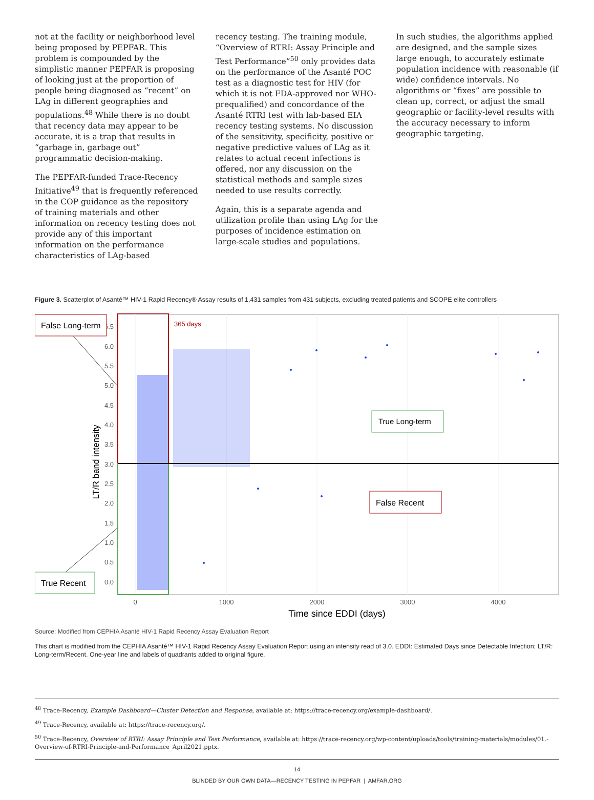not at the facility or neighborhood level being proposed by PEPFAR. This problem is compounded by the simplistic manner PEPFAR is proposing of looking just at the proportion of people being diagnosed as “recent” on LAg in different geographies and populations.<sup>48</sup> While there is no doubt that recency data may appear to be accurate, it is a trap that results in “garbage in, garbage out” programmatic decision-making.
The PEPFAR-funded Trace-Recency Initiative<sup>49</sup> that is frequently referenced in the COP guidance as the repository of training materials and other information on recency testing does not provide any of this important information on the performance characteristics of LAg-based
recency testing. The training module, “Overview of RTRI: Assay Principle and Test Performance”<sup>50</sup> only provides data on the performance of the Asanté POC test as a diagnostic test for HIV (for which it is not FDA-approved nor WHO-prequalified) and concordance of the Asanté RTRI test with lab-based EIA recency testing systems. No discussion of the sensitivity, specificity, positive or negative predictive values of LAg as it relates to actual recent infections is offered, nor any discussion on the statistical methods and sample sizes needed to use results correctly.
Again, this is a separate agenda and utilization profile than using LAg for the purposes of incidence estimation on large-scale studies and populations.
In such studies, the algorithms applied are designed, and the sample sizes large enough, to accurately estimate population incidence with reasonable (if wide) confidence intervals. No algorithms or “fixes” are possible to clean up, correct, or adjust the small geographic or facility-level results with the accuracy necessary to inform geographic targeting.
Figure 3. Scatterplot of Asanté™ HIV-1 Rapid Recency® Assay results of 1,431 samples from 431 subjects, excluding treated patients and SCOPE elite controllers
6.5
6.0
5.5
5.0
4.5
4.0
3.5
3.0
2.5
2.0
1.5
1.0
0.5
0.0
0
1000
2000
3000
4000
Time since EDDI (days)
LT/R band intensity
365 days
False Long-term
True Long-term
False Recent
True Recent
Source: Modified from CEPHIA Asanté HIV-1 Rapid Recency Assay Evaluation Report
This chart is modified from the CEPHIA Asanté™ HIV-1 Rapid Recency Assay Evaluation Report using an intensity read of 3.0. EDDI: Estimated Days since Detectable Infection; LT/R: Long-term/Recent. One-year line and labels of quadrants added to original figure.
<sup>48</sup> Trace-Recency, Example Dashboard—Cluster Detection and Response, available at: https://trace-recency.org/example-dashboard/.
<sup>49</sup> Trace-Recency, available at: https://trace-recency.org/.
<sup>50</sup> Trace-Recency, Overview of RTRI: Assay Principle and Test Performance, available at: https://trace-recency.org/wp-content/uploads/tools/training-materials/modules/01.-Overview-of-RTRI-Principle-and-Performance_April2021.pptx.
14
BLINDED BY OUR OWN DATA—RECENCY TESTING IN PEPFAR | AMFAR.ORG